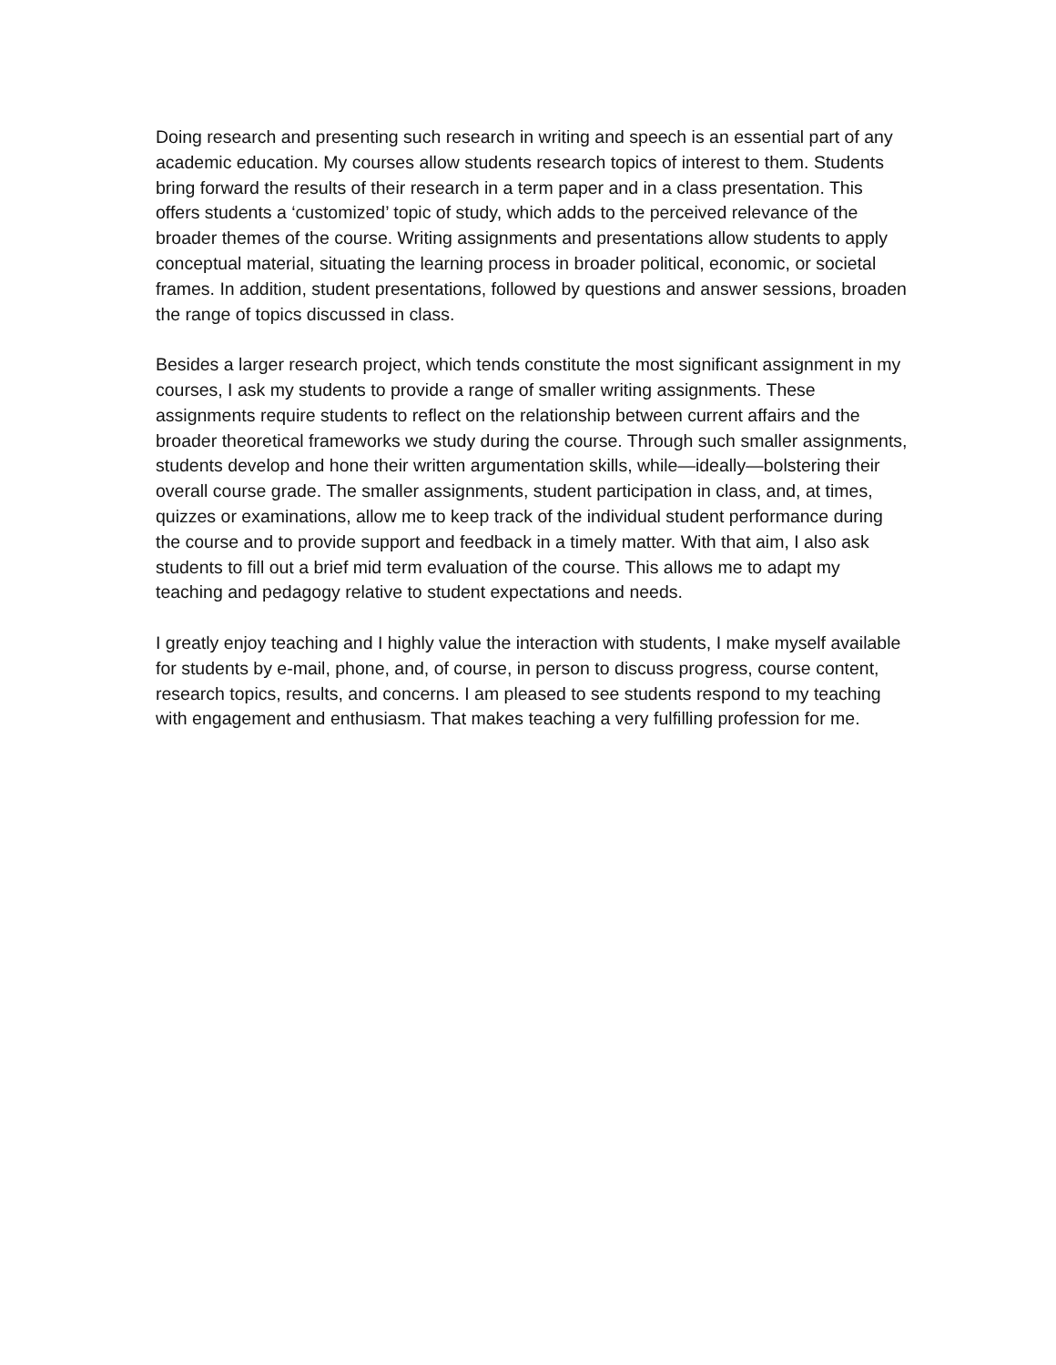Doing research and presenting such research in writing and speech is an essential part of any academic education. My courses allow students research topics of interest to them. Students bring forward the results of their research in a term paper and in a class presentation. This offers students a ‘customized’ topic of study, which adds to the perceived relevance of the broader themes of the course. Writing assignments and presentations allow students to apply conceptual material, situating the learning process in broader political, economic, or societal frames. In addition, student presentations, followed by questions and answer sessions, broaden the range of topics discussed in class.
Besides a larger research project, which tends constitute the most significant assignment in my courses, I ask my students to provide a range of smaller writing assignments. These assignments require students to reflect on the relationship between current affairs and the broader theoretical frameworks we study during the course. Through such smaller assignments, students develop and hone their written argumentation skills, while—ideally—bolstering their overall course grade. The smaller assignments, student participation in class, and, at times, quizzes or examinations, allow me to keep track of the individual student performance during the course and to provide support and feedback in a timely matter. With that aim, I also ask students to fill out a brief mid term evaluation of the course. This allows me to adapt my teaching and pedagogy relative to student expectations and needs.
I greatly enjoy teaching and I highly value the interaction with students, I make myself available for students by e-mail, phone, and, of course, in person to discuss progress, course content, research topics, results, and concerns. I am pleased to see students respond to my teaching with engagement and enthusiasm. That makes teaching a very fulfilling profession for me.